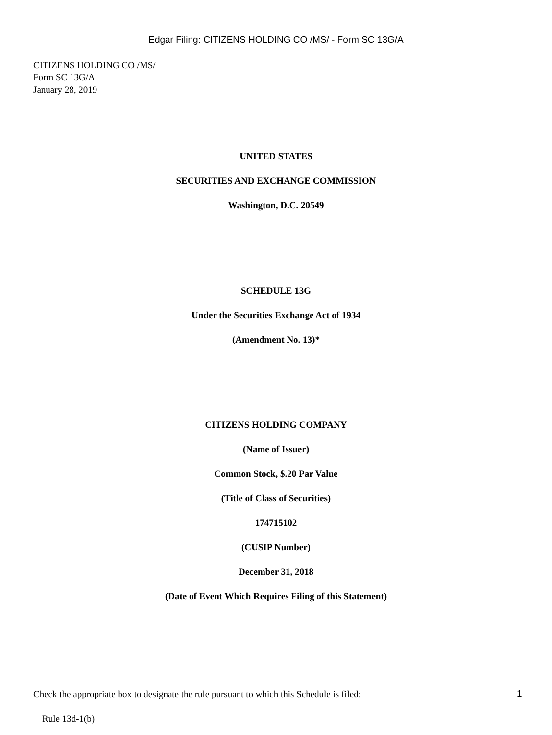Edgar Filing: CITIZENS HOLDING CO /MS/ - Form SC 13G/A
CITIZENS HOLDING CO /MS/
Form SC 13G/A
January 28, 2019
UNITED STATES
SECURITIES AND EXCHANGE COMMISSION
Washington, D.C. 20549
SCHEDULE 13G
Under the Securities Exchange Act of 1934
(Amendment No. 13)*
CITIZENS HOLDING COMPANY
(Name of Issuer)
Common Stock, $.20 Par Value
(Title of Class of Securities)
174715102
(CUSIP Number)
December 31, 2018
(Date of Event Which Requires Filing of this Statement)
Check the appropriate box to designate the rule pursuant to which this Schedule is filed:
Rule 13d-1(b)
1